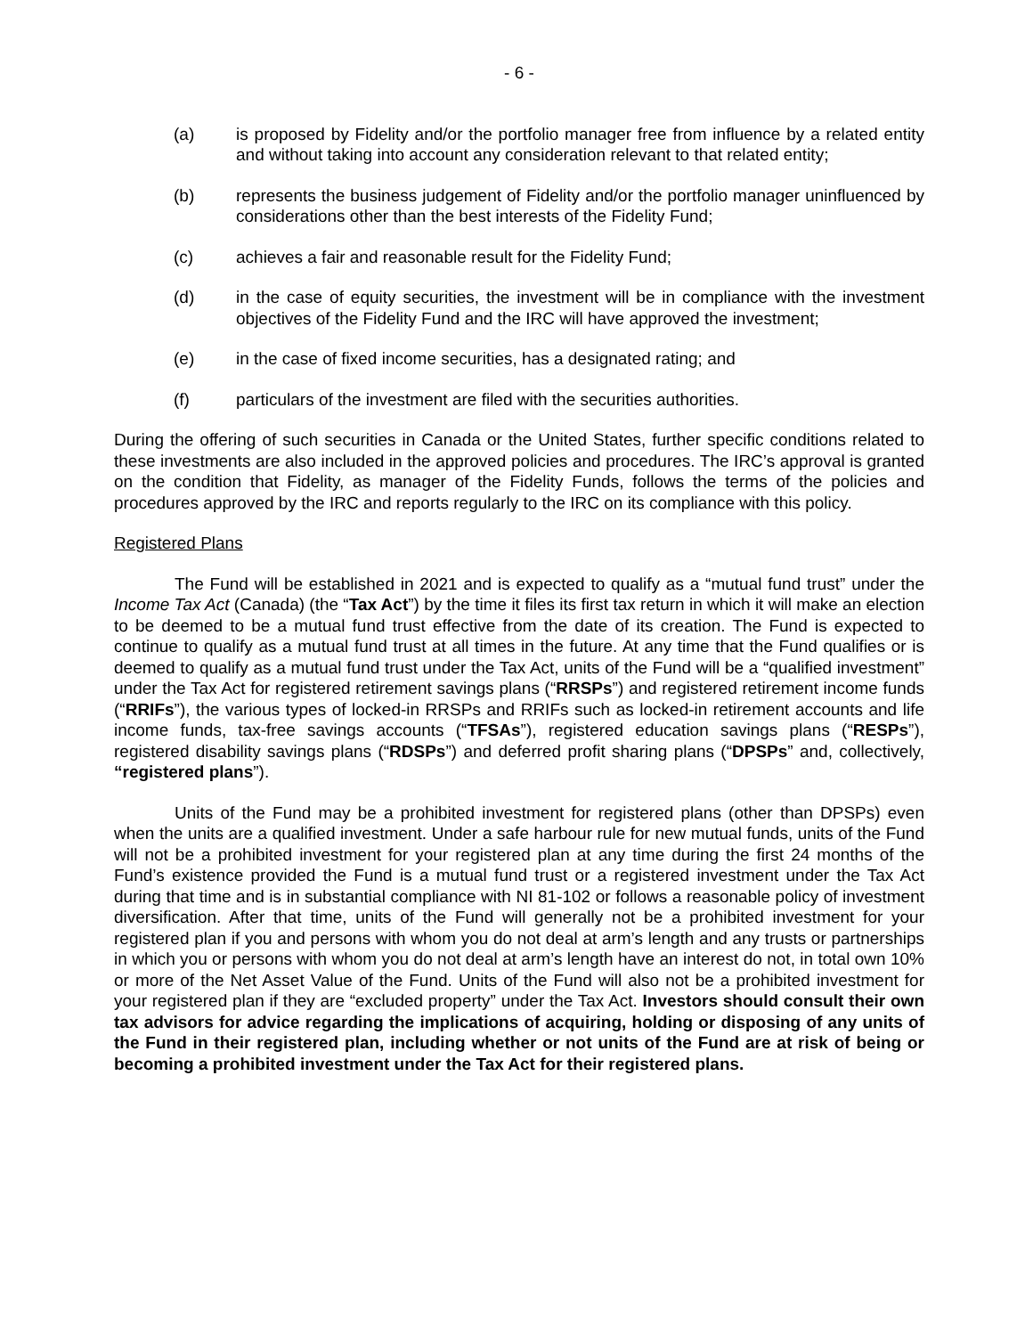- 6 -
(a) is proposed by Fidelity and/or the portfolio manager free from influence by a related entity and without taking into account any consideration relevant to that related entity;
(b) represents the business judgement of Fidelity and/or the portfolio manager uninfluenced by considerations other than the best interests of the Fidelity Fund;
(c) achieves a fair and reasonable result for the Fidelity Fund;
(d) in the case of equity securities, the investment will be in compliance with the investment objectives of the Fidelity Fund and the IRC will have approved the investment;
(e) in the case of fixed income securities, has a designated rating; and
(f) particulars of the investment are filed with the securities authorities.
During the offering of such securities in Canada or the United States, further specific conditions related to these investments are also included in the approved policies and procedures. The IRC’s approval is granted on the condition that Fidelity, as manager of the Fidelity Funds, follows the terms of the policies and procedures approved by the IRC and reports regularly to the IRC on its compliance with this policy.
Registered Plans
The Fund will be established in 2021 and is expected to qualify as a “mutual fund trust” under the Income Tax Act (Canada) (the “Tax Act”) by the time it files its first tax return in which it will make an election to be deemed to be a mutual fund trust effective from the date of its creation. The Fund is expected to continue to qualify as a mutual fund trust at all times in the future. At any time that the Fund qualifies or is deemed to qualify as a mutual fund trust under the Tax Act, units of the Fund will be a “qualified investment” under the Tax Act for registered retirement savings plans (“RRSPs”) and registered retirement income funds (“RRIFs”), the various types of locked-in RRSPs and RRIFs such as locked-in retirement accounts and life income funds, tax-free savings accounts (“TFSAs”), registered education savings plans (“RESPs”), registered disability savings plans (“RDSPs”) and deferred profit sharing plans (“DPSPs” and, collectively, “registered plans”).
Units of the Fund may be a prohibited investment for registered plans (other than DPSPs) even when the units are a qualified investment. Under a safe harbour rule for new mutual funds, units of the Fund will not be a prohibited investment for your registered plan at any time during the first 24 months of the Fund’s existence provided the Fund is a mutual fund trust or a registered investment under the Tax Act during that time and is in substantial compliance with NI 81-102 or follows a reasonable policy of investment diversification. After that time, units of the Fund will generally not be a prohibited investment for your registered plan if you and persons with whom you do not deal at arm’s length and any trusts or partnerships in which you or persons with whom you do not deal at arm’s length have an interest do not, in total own 10% or more of the Net Asset Value of the Fund. Units of the Fund will also not be a prohibited investment for your registered plan if they are “excluded property” under the Tax Act. Investors should consult their own tax advisors for advice regarding the implications of acquiring, holding or disposing of any units of the Fund in their registered plan, including whether or not units of the Fund are at risk of being or becoming a prohibited investment under the Tax Act for their registered plans.